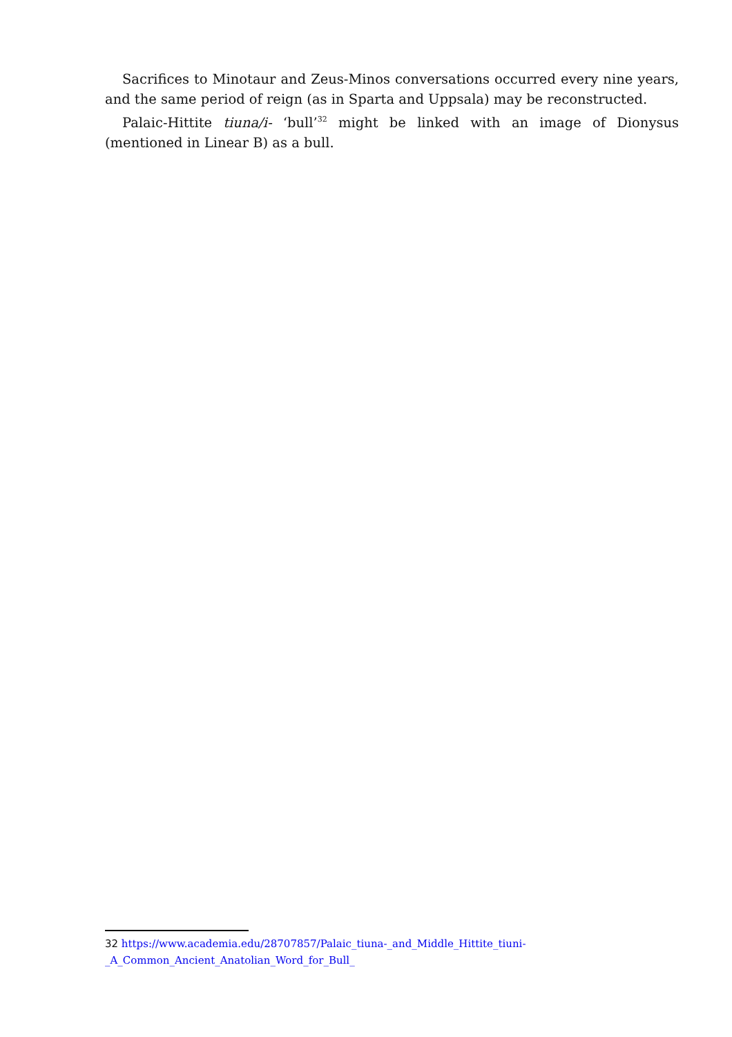Sacrifices to Minotaur and Zeus-Minos conversations occurred every nine years, and the same period of reign (as in Sparta and Uppsala) may be reconstructed.
Palaic-Hittite tiuna/i- ‘bull’<sup>32</sup> might be linked with an image of Dionysus (mentioned in Linear B) as a bull.
32 https://www.academia.edu/28707857/Palaic_tiuna-_and_Middle_Hittite_tiuni-_A_Common_Ancient_Anatolian_Word_for_Bull_